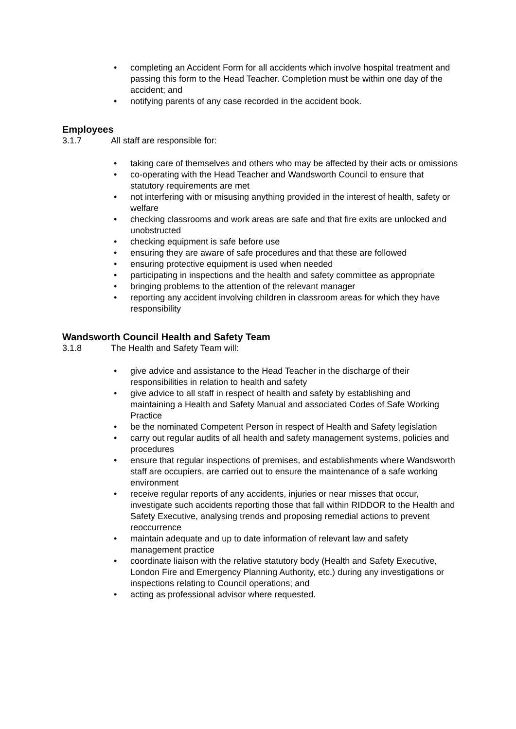• completing an Accident Form for all accidents which involve hospital treatment and passing this form to the Head Teacher. Completion must be within one day of the accident; and
• notifying parents of any case recorded in the accident book.
Employees
3.1.7 All staff are responsible for:
• taking care of themselves and others who may be affected by their acts or omissions
• co-operating with the Head Teacher and Wandsworth Council to ensure that statutory requirements are met
• not interfering with or misusing anything provided in the interest of health, safety or welfare
• checking classrooms and work areas are safe and that fire exits are unlocked and unobstructed
• checking equipment is safe before use
• ensuring they are aware of safe procedures and that these are followed
• ensuring protective equipment is used when needed
• participating in inspections and the health and safety committee as appropriate
• bringing problems to the attention of the relevant manager
• reporting any accident involving children in classroom areas for which they have responsibility
Wandsworth Council Health and Safety Team
3.1.8 The Health and Safety Team will:
• give advice and assistance to the Head Teacher in the discharge of their responsibilities in relation to health and safety
• give advice to all staff in respect of health and safety by establishing and maintaining a Health and Safety Manual and associated Codes of Safe Working Practice
• be the nominated Competent Person in respect of Health and Safety legislation
• carry out regular audits of all health and safety management systems, policies and procedures
• ensure that regular inspections of premises, and establishments where Wandsworth staff are occupiers, are carried out to ensure the maintenance of a safe working environment
• receive regular reports of any accidents, injuries or near misses that occur, investigate such accidents reporting those that fall within RIDDOR to the Health and Safety Executive, analysing trends and proposing remedial actions to prevent reoccurrence
• maintain adequate and up to date information of relevant law and safety management practice
• coordinate liaison with the relative statutory body (Health and Safety Executive, London Fire and Emergency Planning Authority, etc.) during any investigations or inspections relating to Council operations; and
• acting as professional advisor where requested.